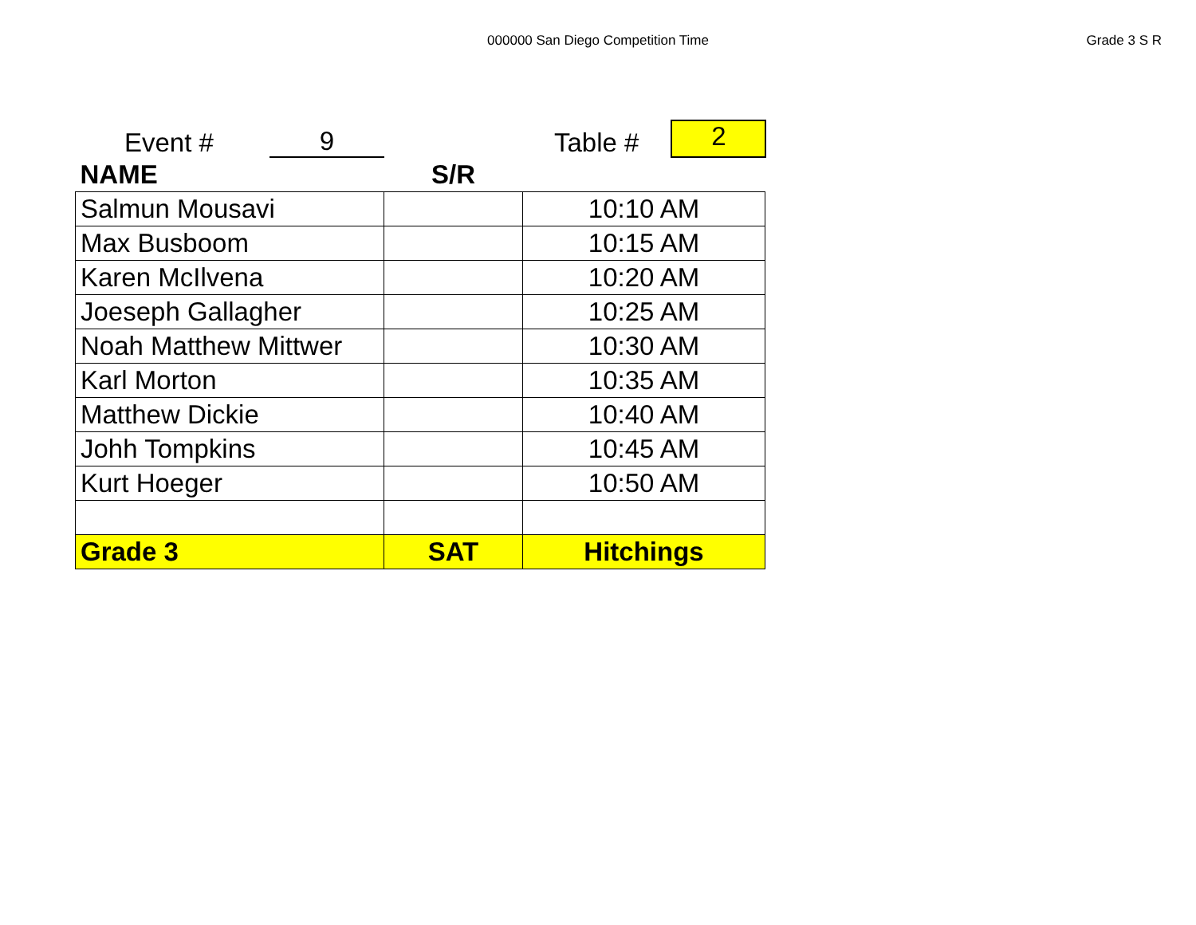000000 San Diego Competition Time
Grade 3 S R
Event # 9 Table # 2
| NAME | S/R | |
| --- | --- | --- |
| Salmun Mousavi | | 10:10 AM |
| Max Busboom | | 10:15 AM |
| Karen McIlvena | | 10:20 AM |
| Joeseph Gallagher | | 10:25 AM |
| Noah Matthew Mittwer | | 10:30 AM |
| Karl Morton | | 10:35 AM |
| Matthew Dickie | | 10:40 AM |
| Johh Tompkins | | 10:45 AM |
| Kurt Hoeger | | 10:50 AM |
| Grade 3 | SAT | Hitchings |